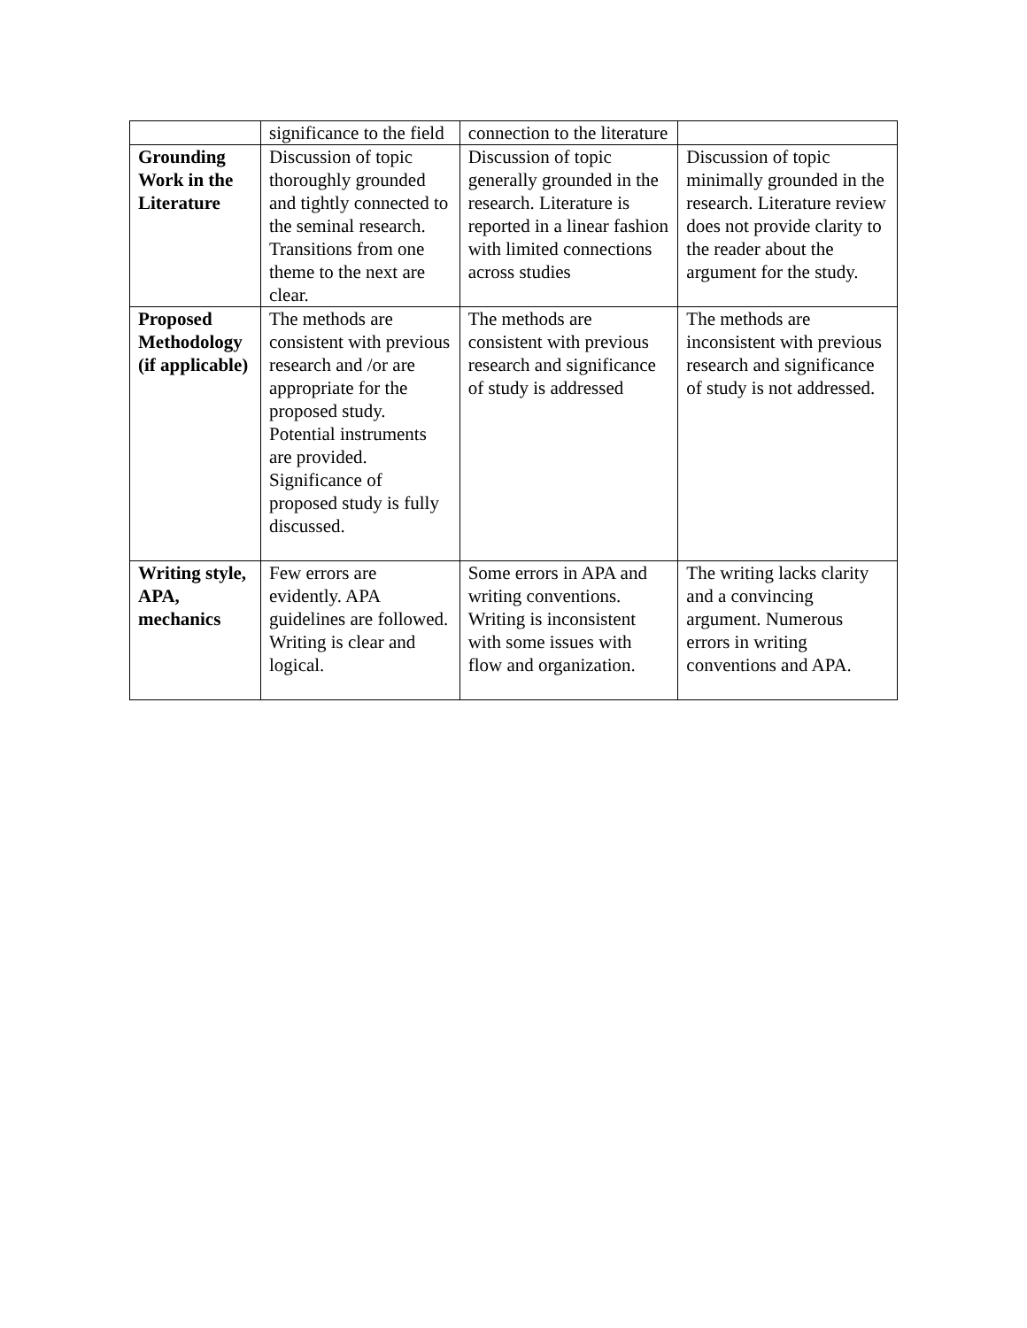| | significance to the field | connection to the literature | |
| Grounding Work in the Literature | Discussion of topic thoroughly grounded and tightly connected to the seminal research. Transitions from one theme to the next are clear. | Discussion of topic generally grounded in the research. Literature is reported in a linear fashion with limited connections across studies | Discussion of topic minimally grounded in the research. Literature review does not provide clarity to the reader about the argument for the study. |
| Proposed Methodology (if applicable) | The methods are consistent with previous research and /or are appropriate for the proposed study. Potential instruments are provided. Significance of proposed study is fully discussed. | The methods are consistent with previous research and significance of study is addressed | The methods are inconsistent with previous research and significance of study is not addressed. |
| Writing style, APA, mechanics | Few errors are evidently. APA guidelines are followed. Writing is clear and logical. | Some errors in APA and writing conventions. Writing is inconsistent with some issues with flow and organization. | The writing lacks clarity and a convincing argument. Numerous errors in writing conventions and APA. |